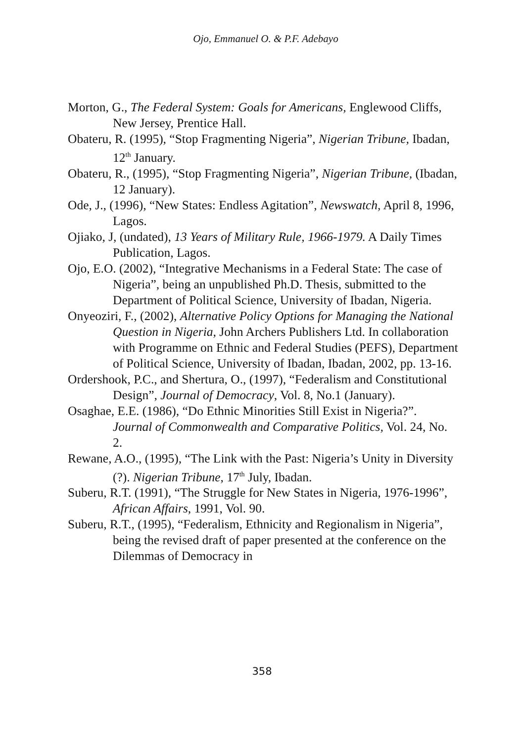Ojo, Emmanuel O. & P.F. Adebayo
Morton, G., The Federal System: Goals for Americans, Englewood Cliffs, New Jersey, Prentice Hall.
Obateru, R. (1995), “Stop Fragmenting Nigeria”, Nigerian Tribune, Ibadan, 12<sup>th</sup> January.
Obateru, R., (1995), “Stop Fragmenting Nigeria”, Nigerian Tribune, (Ibadan, 12 January).
Ode, J., (1996), “New States: Endless Agitation”, Newswatch, April 8, 1996, Lagos.
Ojiako, J, (undated), 13 Years of Military Rule, 1966-1979. A Daily Times Publication, Lagos.
Ojo, E.O. (2002), “Integrative Mechanisms in a Federal State: The case of Nigeria”, being an unpublished Ph.D. Thesis, submitted to the Department of Political Science, University of Ibadan, Nigeria.
Onyeoziri, F., (2002), Alternative Policy Options for Managing the National Question in Nigeria, John Archers Publishers Ltd. In collaboration with Programme on Ethnic and Federal Studies (PEFS), Department of Political Science, University of Ibadan, Ibadan, 2002, pp. 13-16.
Ordershook, P.C., and Shertura, O., (1997), “Federalism and Constitutional Design”, Journal of Democracy, Vol. 8, No.1 (January).
Osaghae, E.E. (1986), “Do Ethnic Minorities Still Exist in Nigeria?”. Journal of Commonwealth and Comparative Politics, Vol. 24, No. 2.
Rewane, A.O., (1995), “The Link with the Past: Nigeria’s Unity in Diversity (?). Nigerian Tribune, 17<sup>th</sup> July, Ibadan.
Suberu, R.T. (1991), “The Struggle for New States in Nigeria, 1976-1996”, African Affairs, 1991, Vol. 90.
Suberu, R.T., (1995), “Federalism, Ethnicity and Regionalism in Nigeria”, being the revised draft of paper presented at the conference on the Dilemmas of Democracy in
358